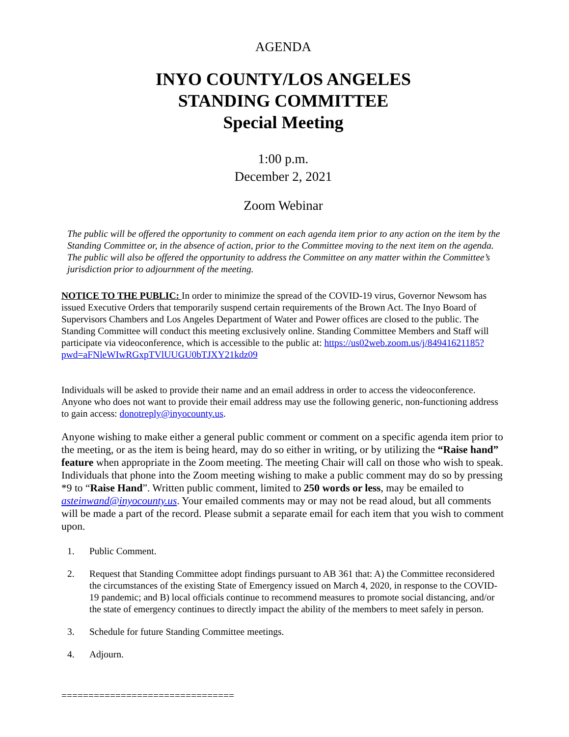AGENDA
INYO COUNTY/LOS ANGELES
STANDING COMMITTEE
Special Meeting
1:00 p.m.
December 2, 2021
Zoom Webinar
The public will be offered the opportunity to comment on each agenda item prior to any action on the item by the Standing Committee or, in the absence of action, prior to the Committee moving to the next item on the agenda. The public will also be offered the opportunity to address the Committee on any matter within the Committee’s jurisdiction prior to adjournment of the meeting.
NOTICE TO THE PUBLIC: In order to minimize the spread of the COVID-19 virus, Governor Newsom has issued Executive Orders that temporarily suspend certain requirements of the Brown Act. The Inyo Board of Supervisors Chambers and Los Angeles Department of Water and Power offices are closed to the public. The Standing Committee will conduct this meeting exclusively online. Standing Committee Members and Staff will participate via videoconference, which is accessible to the public at: https://us02web.zoom.us/j/84941621185?pwd=aFNleWIwRGxpTVlUUGU0bTJXY21kdz09
Individuals will be asked to provide their name and an email address in order to access the videoconference. Anyone who does not want to provide their email address may use the following generic, non-functioning address to gain access: donotreply@inyocounty.us.
Anyone wishing to make either a general public comment or comment on a specific agenda item prior to the meeting, or as the item is being heard, may do so either in writing, or by utilizing the “Raise hand” feature when appropriate in the Zoom meeting. The meeting Chair will call on those who wish to speak. Individuals that phone into the Zoom meeting wishing to make a public comment may do so by pressing *9 to “Raise Hand”. Written public comment, limited to 250 words or less, may be emailed to asteinwand@inyocounty.us. Your emailed comments may or may not be read aloud, but all comments will be made a part of the record. Please submit a separate email for each item that you wish to comment upon.
1. Public Comment.
2. Request that Standing Committee adopt findings pursuant to AB 361 that: A) the Committee reconsidered the circumstances of the existing State of Emergency issued on March 4, 2020, in response to the COVID-19 pandemic; and B) local officials continue to recommend measures to promote social distancing, and/or the state of emergency continues to directly impact the ability of the members to meet safely in person.
3. Schedule for future Standing Committee meetings.
4. Adjourn.
================================